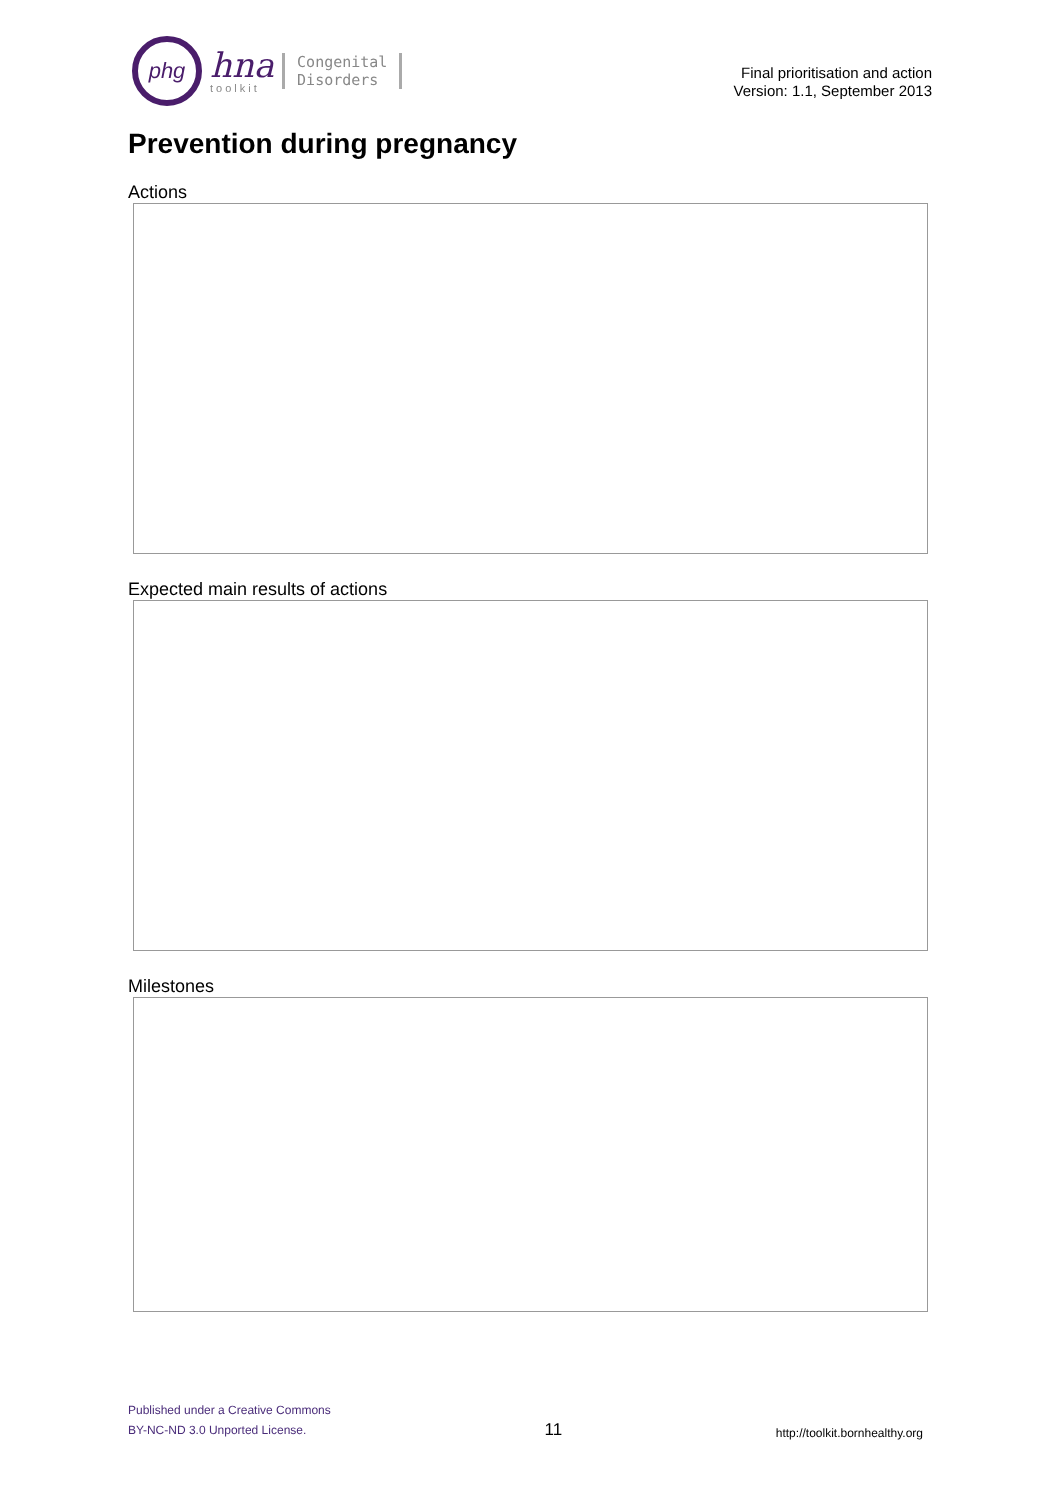phg
hna
toolkit
Congenital
Disorders
Final prioritisation and action
Version: 1.1, September 2013
Prevention during pregnancy
Actions
Expected main results of actions
Milestones
Published under a Creative Commons
BY-NC-ND 3.0 Unported License.
11
http://toolkit.bornhealthy.org